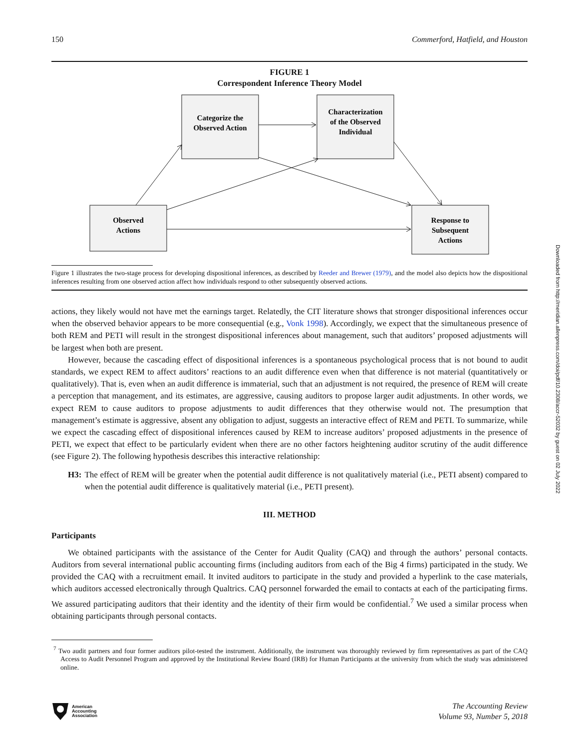150 Commerford, Hatfield, and Houston
FIGURE 1
Correspondent Inference Theory Model
Categorize the
Observed Action
Characterization
of the Observed
Individual
Observed
Actions
Response to
Subsequent
Actions
Figure 1 illustrates the two-stage process for developing dispositional inferences, as described by Reeder and Brewer (1979), and the model also depicts how the dispositional inferences resulting from one observed action affect how individuals respond to other subsequently observed actions.
actions, they likely would not have met the earnings target. Relatedly, the CIT literature shows that stronger dispositional inferences occur when the observed behavior appears to be more consequential (e.g., Vonk 1998). Accordingly, we expect that the simultaneous presence of both REM and PETI will result in the strongest dispositional inferences about management, such that auditors’ proposed adjustments will be largest when both are present.
However, because the cascading effect of dispositional inferences is a spontaneous psychological process that is not bound to audit standards, we expect REM to affect auditors’ reactions to an audit difference even when that difference is not material (quantitatively or qualitatively). That is, even when an audit difference is immaterial, such that an adjustment is not required, the presence of REM will create a perception that management, and its estimates, are aggressive, causing auditors to propose larger audit adjustments. In other words, we expect REM to cause auditors to propose adjustments to audit differences that they otherwise would not. The presumption that management’s estimate is aggressive, absent any obligation to adjust, suggests an interactive effect of REM and PETI. To summarize, while we expect the cascading effect of dispositional inferences caused by REM to increase auditors’ proposed adjustments in the presence of PETI, we expect that effect to be particularly evident when there are no other factors heightening auditor scrutiny of the audit difference (see Figure 2). The following hypothesis describes this interactive relationship:
H3: The effect of REM will be greater when the potential audit difference is not qualitatively material (i.e., PETI absent) compared to when the potential audit difference is qualitatively material (i.e., PETI present).
III. METHOD
Participants
We obtained participants with the assistance of the Center for Audit Quality (CAQ) and through the authors’ personal contacts. Auditors from several international public accounting firms (including auditors from each of the Big 4 firms) participated in the study. We provided the CAQ with a recruitment email. It invited auditors to participate in the study and provided a hyperlink to the case materials, which auditors accessed electronically through Qualtrics. CAQ personnel forwarded the email to contacts at each of the participating firms. We assured participating auditors that their identity and the identity of their firm would be confidential.<sup>7</sup> We used a similar process when obtaining participants through personal contacts.
<sup>7</sup> Two audit partners and four former auditors pilot-tested the instrument. Additionally, the instrument was thoroughly reviewed by firm representatives as part of the CAQ Access to Audit Personnel Program and approved by the Institutional Review Board (IRB) for Human Participants at the university from which the study was administered online.
Downloaded from http://meridian.allenpress.com/doi/pdf/10.2308/accr-52032 by guest on 02 July 2022
American
Accounting
Association
The Accounting Review
Volume 93, Number 5, 2018